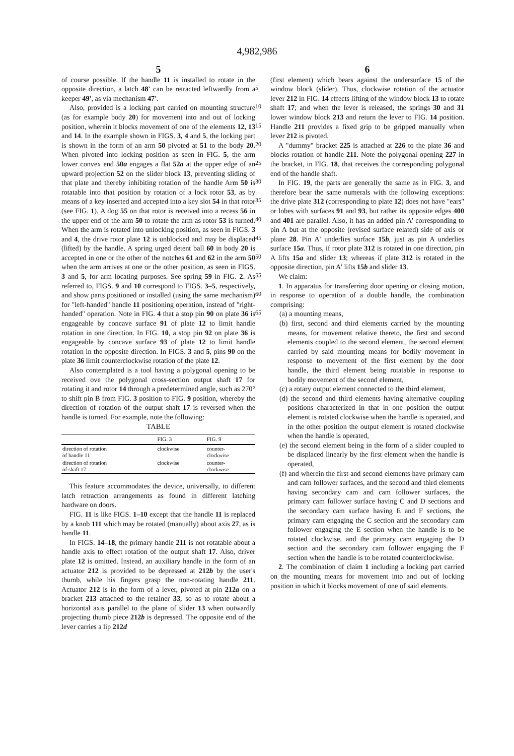4,982,986
5
of course possible. If the handle 11 is installed to rotate in the opposite direction, a latch 48' can be retracted leftwardly from a keeper 49', as via mechanism 47'.
Also, provided is a locking part carried on mounting structure (as for example body 20) for movement into and out of locking position, wherein it blocks movement of one of the elements 12, 13 and 14. In the example shown in FIGS. 3, 4 and 5, the locking part is shown in the form of an arm 50 pivoted at 51 to the body 20. When pivoted into locking position as seen in FIG. 5, the arm lower convex end 50a engages a flat 52a at the upper edge of an upward projection 52 on the slider block 13, preventing sliding of that plate and thereby inhibiting rotation of the handle Arm 50 is rotatable into that position by rotation of a lock rotor 53, as by means of a key inserted and accepted into a key slot 54 in that rotor (see FIG. 1). A dog 55 on that rotor is received into a recess 56 in the upper end of the arm 50 to rotate the arm as rotor 53 is turned. When the arm is rotated into unlocking position, as seen in FIGS. 3 and 4, the drive rotor plate 12 is unblocked and may be displaced (lifted) by the handle. A spring urged detent ball 60 in body 20 is accepted in one or the other of the notches 61 and 62 in the arm 50 when the arm arrives at one or the other position, as seen in FIGS. 3 and 5, for arm locating purposes. See spring 59 in FIG. 2. As referred to, FIGS. 9 and 10 correspond to FIGS. 3–5, respectively, and show parts positioned or installed (using the same mechanism) for "left-handed" handle 11 positioning operation, instead of "right-handed" operation. Note in FIG. 4 that a stop pin 90 on plate 36 is engageable by concave surface 91 of plate 12 to limit handle rotation in one direction. In FIG. 10, a stop pin 92 on plate 36 is engageable by concave surface 93 of plate 12 to limit handle rotation in the opposite direction. In FIGS. 3 and 5, pins 90 on the plate 36 limit counterclockwise rotation of the plate 12.
Also contemplated is a tool having a polygonal opening to be received ove the polygonal cross-section output shaft 17 for rotating it and rotor 14 through a predetermined angle, such as 270° to shift pin B from FIG. 3 position to FIG. 9 position, whereby the direction of rotation of the output shaft 17 is reversed when the handle is turned. For example, note the following:
TABLE
| | FIG. 3 | FIG. 9 |
| --- | --- | --- |
| direction of rotation of handle 11 | clockwise | counter- clockwise |
| direction of rotation of shaft 17 | clockwise | counter- clockwise |
This feature accommodates the device, universally, to different latch retraction arrangements as found in different latching hardware on doors.
FIG. 11 is like FIGS. 1–10 except that the handle 11 is replaced by a knob 111 which may be rotated (manually) about axis 27, as is handle 11.
In FIGS. 14–18, the primary handle 211 is not rotatable about a handle axis to effect rotation of the output shaft 17. Also, driver plate 12 is omitted. Instead, an auxiliary handle in the form of an actuator 212 is provided to be depressed at 212b by the user's thumb, while his fingers grasp the non-rotating handle 211. Actuator 212 is in the form of a lever, pivoted at pin 212a on a bracket 213 attached to the retainer 33, so as to rotate about a horizontal axis parallel to the plane of slider 13 when outwardly projecting thumb piece 212b is depressed. The opposite end of the lever carries a lip 212d
5
10
15
20
25
30
35
40
45
50
55
60
65
6
(first element) which bears against the undersurface 15 of the window block (slider). Thus, clockwise rotation of the actuator lever 212 in FIG. 14 effects lifting of the window block 13 to rotate shaft 17; and when the lever is released, the springs 30 and 31 lower window block 213 and return the lever to FIG. 14 position. Handle 211 provides a fixed grip to be gripped manually when lever 212 is pivoted.
A "dummy" bracket 225 is attached at 226 to the plate 36 and blocks rotation of handle 211. Note the polygonal opening 227 in the bracket, in FIG. 18, that receives the corresponding polygonal end of the handle shaft.
In FIG. 19, the parts are generally the same as in FIG. 3, and therefore bear the same numerals with the following exceptions: the drive plate 312 (corresponding to plate 12) does not have "ears" or lobes with surfaces 91 and 93, but rather its opposite edges 400 and 401 are parallel. Also, it has an added pin A' corresponding to pin A but at the opposite (revised surface related) side of axis or plane 28. Pin A' underlies surface 15b, just as pin A underlies surface 15a. Thus, if rotor plate 312 is rotated in one direction, pin A lifts 15a and slider 13; whereas if plate 312 is rotated in the opposite direction, pin A' lifts 15b and slider 13.
We claim:
1. In apparatus for transferring door opening or closing motion, in response to operation of a double handle, the combination comprising:
(a) a mounting means,
(b) first, second and third elements carried by the mounting means, for movement relative thereto, the first and second elements coupled to the second element, the second element carried by said mounting means for bodily movement in response to movement of the first element by the door handle, the third element being rotatable in response to bodily movement of the second element,
(c) a rotary output element connected to the third element,
(d) the second and third elements having alternative coupling positions characterized in that in one position the output element is rotated clockwise when the handle is operated, and in the other position the output element is rotated clockwise when the handle is operated,
(e) the second element being in the form of a slider coupled to be displaced linearly by the first element when the handle is operated,
(f) and wherein the first and second elements have primary cam and cam follower surfaces, and the second and third elements having secondary cam and cam follower surfaces, the primary cam follower surface having C and D sections and the secondary cam surface having E and F sections, the primary cam engaging the C section and the secondary cam follower engaging the E section when the handle is to be rotated clockwise, and the primary cam engaging the D section and the secondary cam follower engaging the F section when the handle is to be rotated counterclockwise.
2. The combination of claim 1 including a locking part carried on the mounting means for movement into and out of locking position in which it blocks movement of one of said elements.